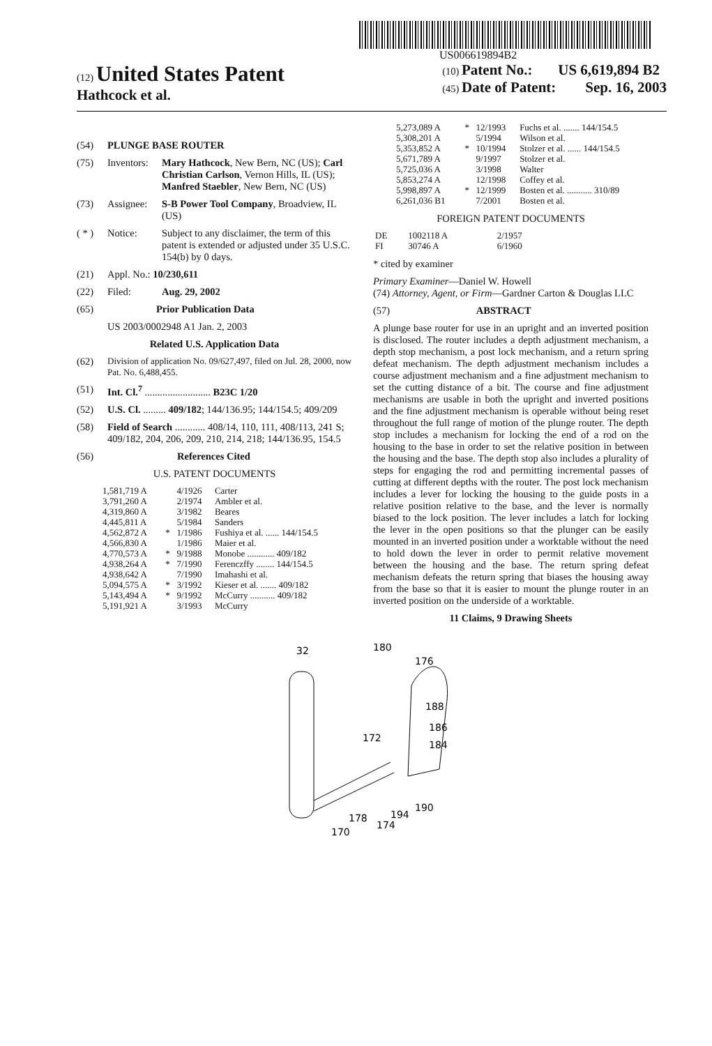US006619894B2
(12) United States Patent
Hathcock et al.
(10) Patent No.: US 6,619,894 B2
(45) Date of Patent: Sep. 16, 2003
(54) PLUNGE BASE ROUTER
(75) Inventors: Mary Hathcock, New Bern, NC (US); Carl Christian Carlson, Vernon Hills, IL (US); Manfred Staebler, New Bern, NC (US)
(73) Assignee: S-B Power Tool Company, Broadview, IL (US)
( * ) Notice: Subject to any disclaimer, the term of this patent is extended or adjusted under 35 U.S.C. 154(b) by 0 days.
(21) Appl. No.: 10/230,611
(22) Filed: Aug. 29, 2002
(65) Prior Publication Data
US 2003/0002948 A1 Jan. 2, 2003
Related U.S. Application Data
(62) Division of application No. 09/627,497, filed on Jul. 28, 2000, now Pat. No. 6,488,455.
(51) Int. Cl.<sup>7</sup> .......................... B23C 1/20
(52) U.S. Cl. ......... 409/182; 144/136.95; 144/154.5; 409/209
(58) Field of Search ............ 408/14, 110, 111, 408/113, 241 S; 409/182, 204, 206, 209, 210, 214, 218; 144/136.95, 154.5
(56) References Cited
U.S. PATENT DOCUMENTS
| 1,581,719 A | | 4/1926 | Carter |
| 3,791,260 A | | 2/1974 | Ambler et al. |
| 4,319,860 A | | 3/1982 | Beares |
| 4,445,811 A | | 5/1984 | Sanders |
| 4,562,872 A | * | 1/1986 | Fushiya et al. ...... 144/154.5 |
| 4,566,830 A | | 1/1986 | Maier et al. |
| 4,770,573 A | * | 9/1988 | Monobe ............ 409/182 |
| 4,938,264 A | * | 7/1990 | Ferenczffy ........ 144/154.5 |
| 4,938,642 A | | 7/1990 | Imahashi et al. |
| 5,094,575 A | * | 3/1992 | Kieser et al. ....... 409/182 |
| 5,143,494 A | * | 9/1992 | McCurry ........... 409/182 |
| 5,191,921 A | | 3/1993 | McCurry |
| 5,273,089 A | * | 12/1993 | Fuchs et al. ....... 144/154.5 |
| 5,308,201 A | | 5/1994 | Wilson et al. |
| 5,353,852 A | * | 10/1994 | Stolzer et al. ...... 144/154.5 |
| 5,671,789 A | | 9/1997 | Stolzer et al. |
| 5,725,036 A | | 3/1998 | Walter |
| 5,853,274 A | | 12/1998 | Coffey et al. |
| 5,998,897 A | * | 12/1999 | Bosten et al. ........... 310/89 |
| 6,261,036 B1 | | 7/2001 | Bosten et al. |
FOREIGN PATENT DOCUMENTS
| DE | 1002118 A | 2/1957 |
| FI | 30746 A | 6/1960 |
* cited by examiner
Primary Examiner—Daniel W. Howell
(74) Attorney, Agent, or Firm—Gardner Carton & Douglas LLC
(57) ABSTRACT
A plunge base router for use in an upright and an inverted position is disclosed. The router includes a depth adjustment mechanism, a depth stop mechanism, a post lock mechanism, and a return spring defeat mechanism. The depth adjustment mechanism includes a course adjustment mechanism and a fine adjustment mechanism to set the cutting distance of a bit. The course and fine adjustment mechanisms are usable in both the upright and inverted positions and the fine adjustment mechanism is operable without being reset throughout the full range of motion of the plunge router. The depth stop includes a mechanism for locking the end of a rod on the housing to the base in order to set the relative position in between the housing and the base. The depth stop also includes a plurality of steps for engaging the rod and permitting incremental passes of cutting at different depths with the router. The post lock mechanism includes a lever for locking the housing to the guide posts in a relative position relative to the base, and the lever is normally biased to the lock position. The lever includes a latch for locking the lever in the open positions so that the plunger can be easily mounted in an inverted position under a worktable without the need to hold down the lever in order to permit relative movement between the housing and the base. The return spring defeat mechanism defeats the return spring that biases the housing away from the base so that it is easier to mount the plunge router in an inverted position on the underside of a worktable.
11 Claims, 9 Drawing Sheets
32
180
176
188
186
184
172
190
194
178
174
170